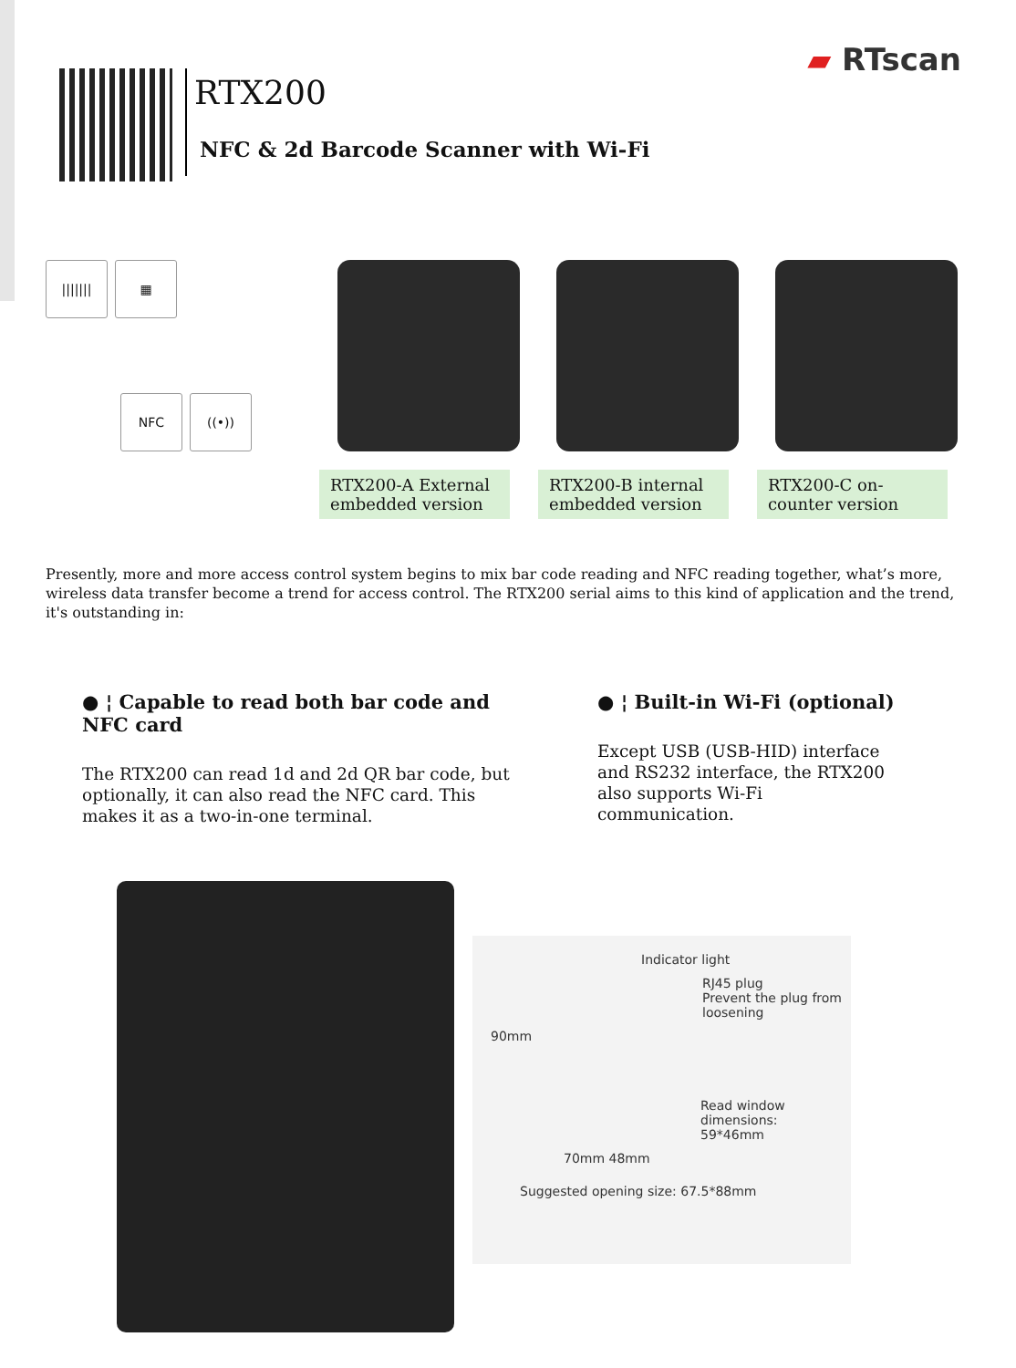RTX200
NFC & 2d Barcode Scanner with Wi-Fi
▰ RTscan
|||||||
▦
NFC
((•))
RTX200-A External embedded version
RTX200-B internal embedded version
RTX200-C on-counter version
Presently, more and more access control system begins to mix bar code reading and NFC reading together, what’s more, wireless data transfer become a trend for access control. The RTX200 serial aims to this kind of application and the trend, it's outstanding in:
● ¦ Capable to read both bar code and NFC card
The RTX200 can read 1d and 2d QR bar code, but optionally, it can also read the NFC card. This makes it as a two-in-one terminal.
● ¦ Built-in Wi-Fi (optional)
Except USB (USB-HID) interface and RS232 interface, the RTX200 also supports Wi-Fi communication.
Indicator light
RJ45 plug
Prevent the plug from
loosening
90mm
Read window dimensions:
59*46mm
70mm 48mm
Suggested opening size: 67.5*88mm